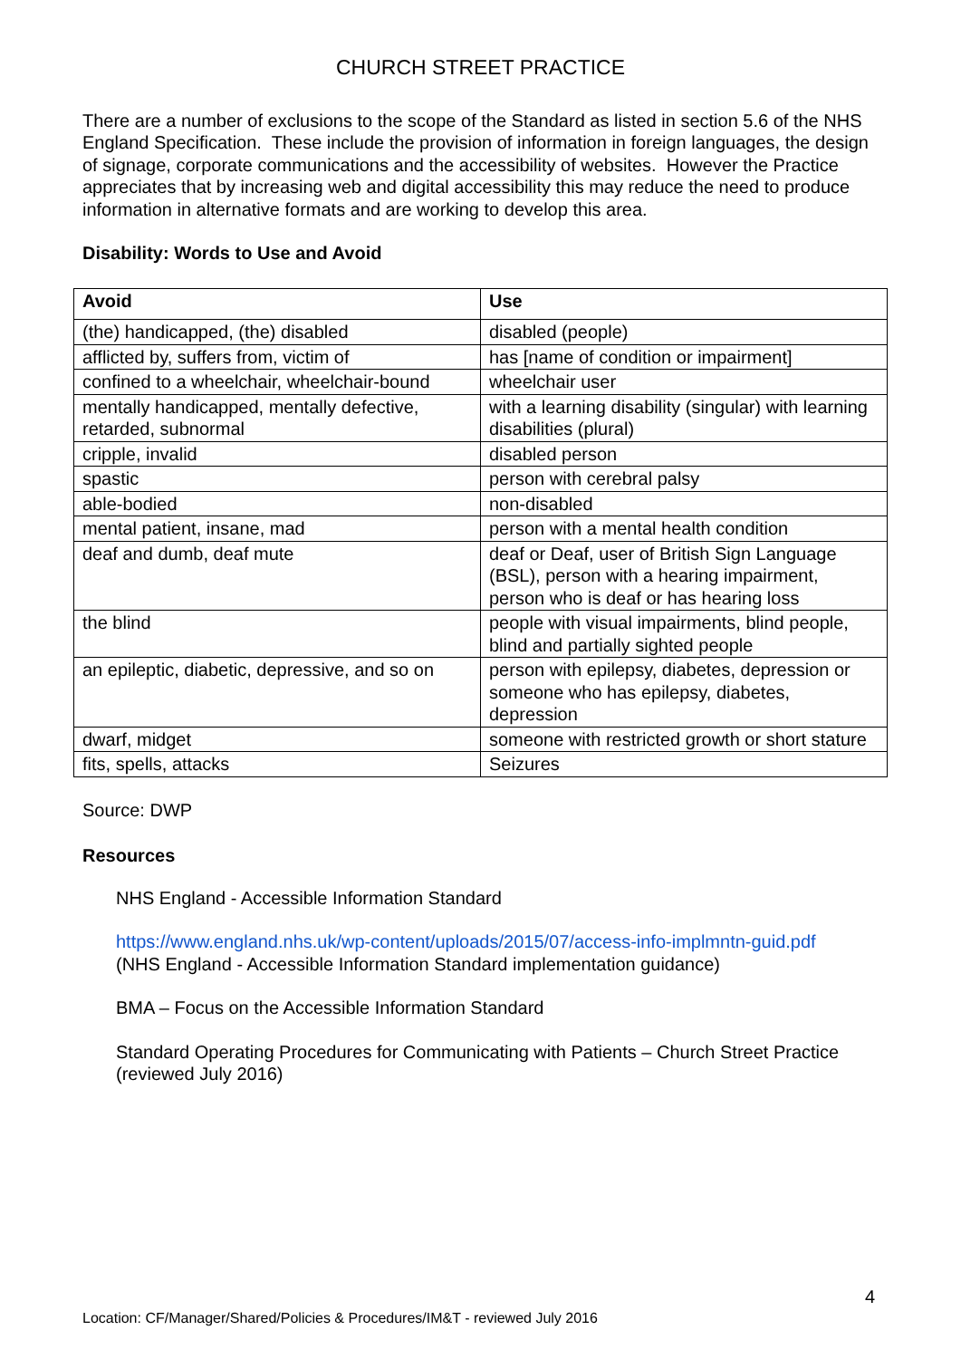CHURCH STREET PRACTICE
There are a number of exclusions to the scope of the Standard as listed in section 5.6 of the NHS England Specification. These include the provision of information in foreign languages, the design of signage, corporate communications and the accessibility of websites. However the Practice appreciates that by increasing web and digital accessibility this may reduce the need to produce information in alternative formats and are working to develop this area.
Disability: Words to Use and Avoid
| Avoid | Use |
| --- | --- |
| (the) handicapped, (the) disabled | disabled (people) |
| afflicted by, suffers from, victim of | has [name of condition or impairment] |
| confined to a wheelchair, wheelchair-bound | wheelchair user |
| mentally handicapped, mentally defective, retarded, subnormal | with a learning disability (singular) with learning disabilities (plural) |
| cripple, invalid | disabled person |
| spastic | person with cerebral palsy |
| able-bodied | non-disabled |
| mental patient, insane, mad | person with a mental health condition |
| deaf and dumb, deaf mute | deaf or Deaf, user of British Sign Language (BSL), person with a hearing impairment, person who is deaf or has hearing loss |
| the blind | people with visual impairments, blind people, blind and partially sighted people |
| an epileptic, diabetic, depressive, and so on | person with epilepsy, diabetes, depression or someone who has epilepsy, diabetes, depression |
| dwarf, midget | someone with restricted growth or short stature |
| fits, spells, attacks | Seizures |
Source: DWP
Resources
NHS England - Accessible Information Standard
https://www.england.nhs.uk/wp-content/uploads/2015/07/access-info-implmntn-guid.pdf
(NHS England - Accessible Information Standard implementation guidance)
BMA – Focus on the Accessible Information Standard
Standard Operating Procedures for Communicating with Patients – Church Street Practice (reviewed July 2016)
4
Location: CF/Manager/Shared/Policies & Procedures/IM&T - reviewed July 2016